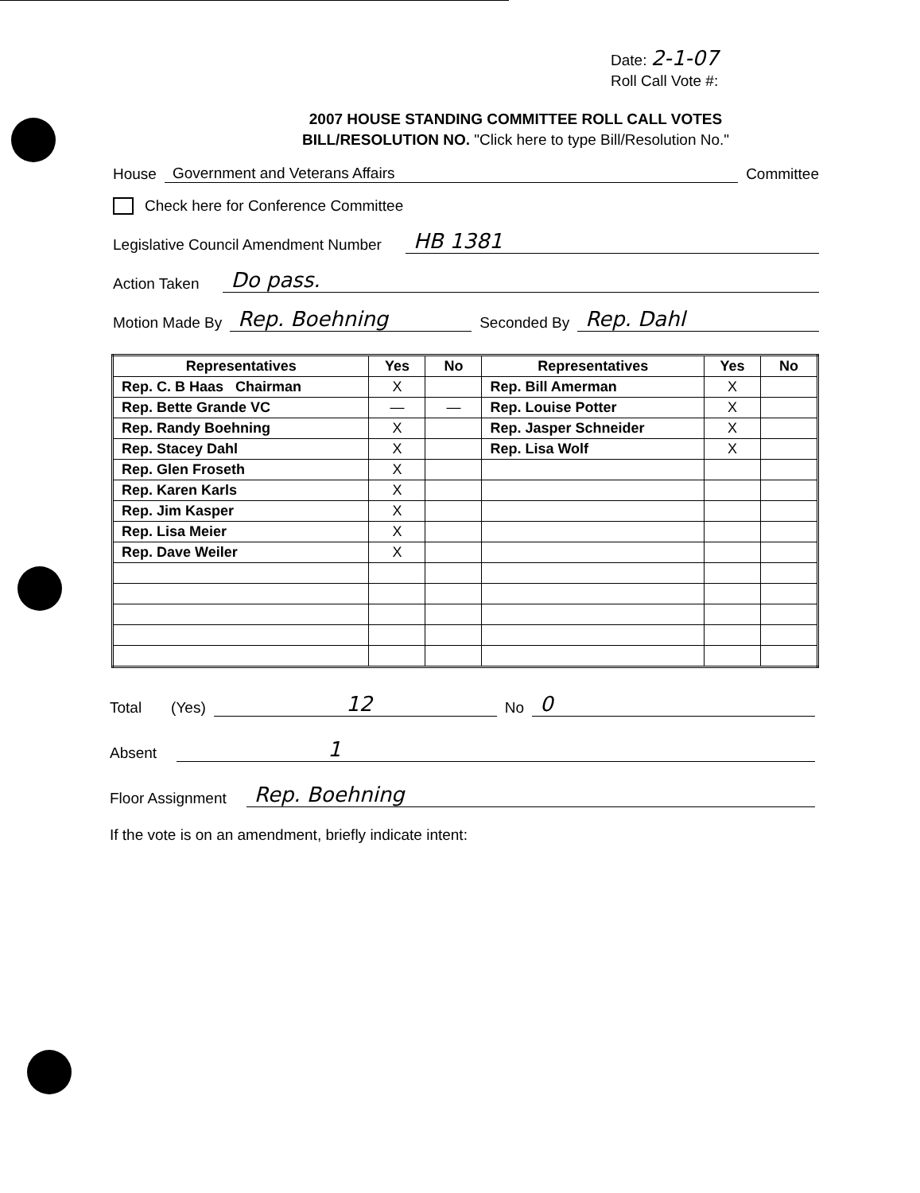Date: 2-1-07
Roll Call Vote #:
2007 HOUSE STANDING COMMITTEE ROLL CALL VOTES
BILL/RESOLUTION NO. "Click here to type Bill/Resolution No."
House Government and Veterans Affairs Committee
Check here for Conference Committee
Legislative Council Amendment Number HB 1381
Action Taken Do pass.
Motion Made By Rep. Boehning Seconded By Rep. Dahl
| Representatives | Yes | No | Representatives | Yes | No |
| --- | --- | --- | --- | --- | --- |
| Rep. C. B Haas Chairman | X | | Rep. Bill Amerman | X | |
| Rep. Bette Grande VC | — | — | Rep. Louise Potter | X | |
| Rep. Randy Boehning | X | | Rep. Jasper Schneider | X | |
| Rep. Stacey Dahl | X | | Rep. Lisa Wolf | X | |
| Rep. Glen Froseth | X | | | | |
| Rep. Karen Karls | X | | | | |
| Rep. Jim Kasper | X | | | | |
| Rep. Lisa Meier | X | | | | |
| Rep. Dave Weiler | X | | | | |
Total (Yes) 12 No 0
Absent 1
Floor Assignment Rep. Boehning
If the vote is on an amendment, briefly indicate intent: